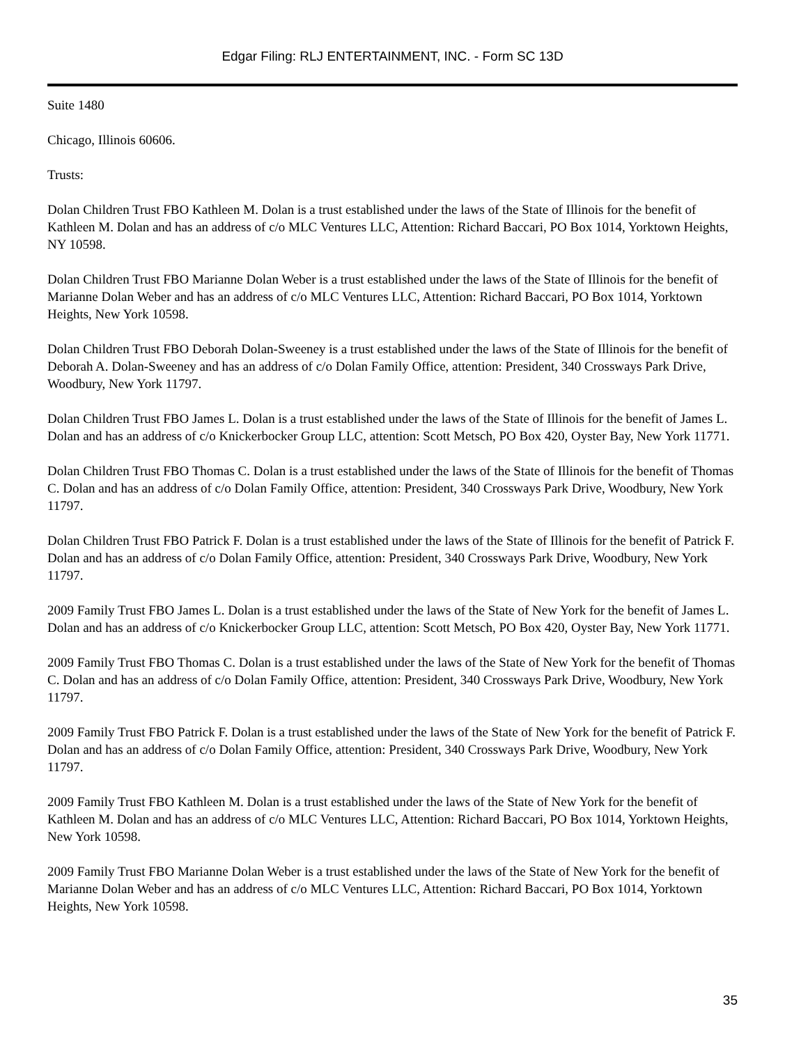Edgar Filing: RLJ ENTERTAINMENT, INC. - Form SC 13D
Suite 1480
Chicago, Illinois 60606.
Trusts:
Dolan Children Trust FBO Kathleen M. Dolan is a trust established under the laws of the State of Illinois for the benefit of Kathleen M. Dolan and has an address of c/o MLC Ventures LLC, Attention: Richard Baccari, PO Box 1014, Yorktown Heights, NY 10598.
Dolan Children Trust FBO Marianne Dolan Weber is a trust established under the laws of the State of Illinois for the benefit of Marianne Dolan Weber and has an address of c/o MLC Ventures LLC, Attention: Richard Baccari, PO Box 1014, Yorktown Heights, New York 10598.
Dolan Children Trust FBO Deborah Dolan-Sweeney is a trust established under the laws of the State of Illinois for the benefit of Deborah A. Dolan-Sweeney and has an address of c/o Dolan Family Office, attention: President, 340 Crossways Park Drive, Woodbury, New York 11797.
Dolan Children Trust FBO James L. Dolan is a trust established under the laws of the State of Illinois for the benefit of James L. Dolan and has an address of c/o Knickerbocker Group LLC, attention: Scott Metsch, PO Box 420, Oyster Bay, New York 11771.
Dolan Children Trust FBO Thomas C. Dolan is a trust established under the laws of the State of Illinois for the benefit of Thomas C. Dolan and has an address of c/o Dolan Family Office, attention: President, 340 Crossways Park Drive, Woodbury, New York 11797.
Dolan Children Trust FBO Patrick F. Dolan is a trust established under the laws of the State of Illinois for the benefit of Patrick F. Dolan and has an address of c/o Dolan Family Office, attention: President, 340 Crossways Park Drive, Woodbury, New York 11797.
2009 Family Trust FBO James L. Dolan is a trust established under the laws of the State of New York for the benefit of James L. Dolan and has an address of c/o Knickerbocker Group LLC, attention: Scott Metsch, PO Box 420, Oyster Bay, New York 11771.
2009 Family Trust FBO Thomas C. Dolan is a trust established under the laws of the State of New York for the benefit of Thomas C. Dolan and has an address of c/o Dolan Family Office, attention: President, 340 Crossways Park Drive, Woodbury, New York 11797.
2009 Family Trust FBO Patrick F. Dolan is a trust established under the laws of the State of New York for the benefit of Patrick F. Dolan and has an address of c/o Dolan Family Office, attention: President, 340 Crossways Park Drive, Woodbury, New York 11797.
2009 Family Trust FBO Kathleen M. Dolan is a trust established under the laws of the State of New York for the benefit of Kathleen M. Dolan and has an address of c/o MLC Ventures LLC, Attention: Richard Baccari, PO Box 1014, Yorktown Heights, New York 10598.
2009 Family Trust FBO Marianne Dolan Weber is a trust established under the laws of the State of New York for the benefit of Marianne Dolan Weber and has an address of c/o MLC Ventures LLC, Attention: Richard Baccari, PO Box 1014, Yorktown Heights, New York 10598.
35